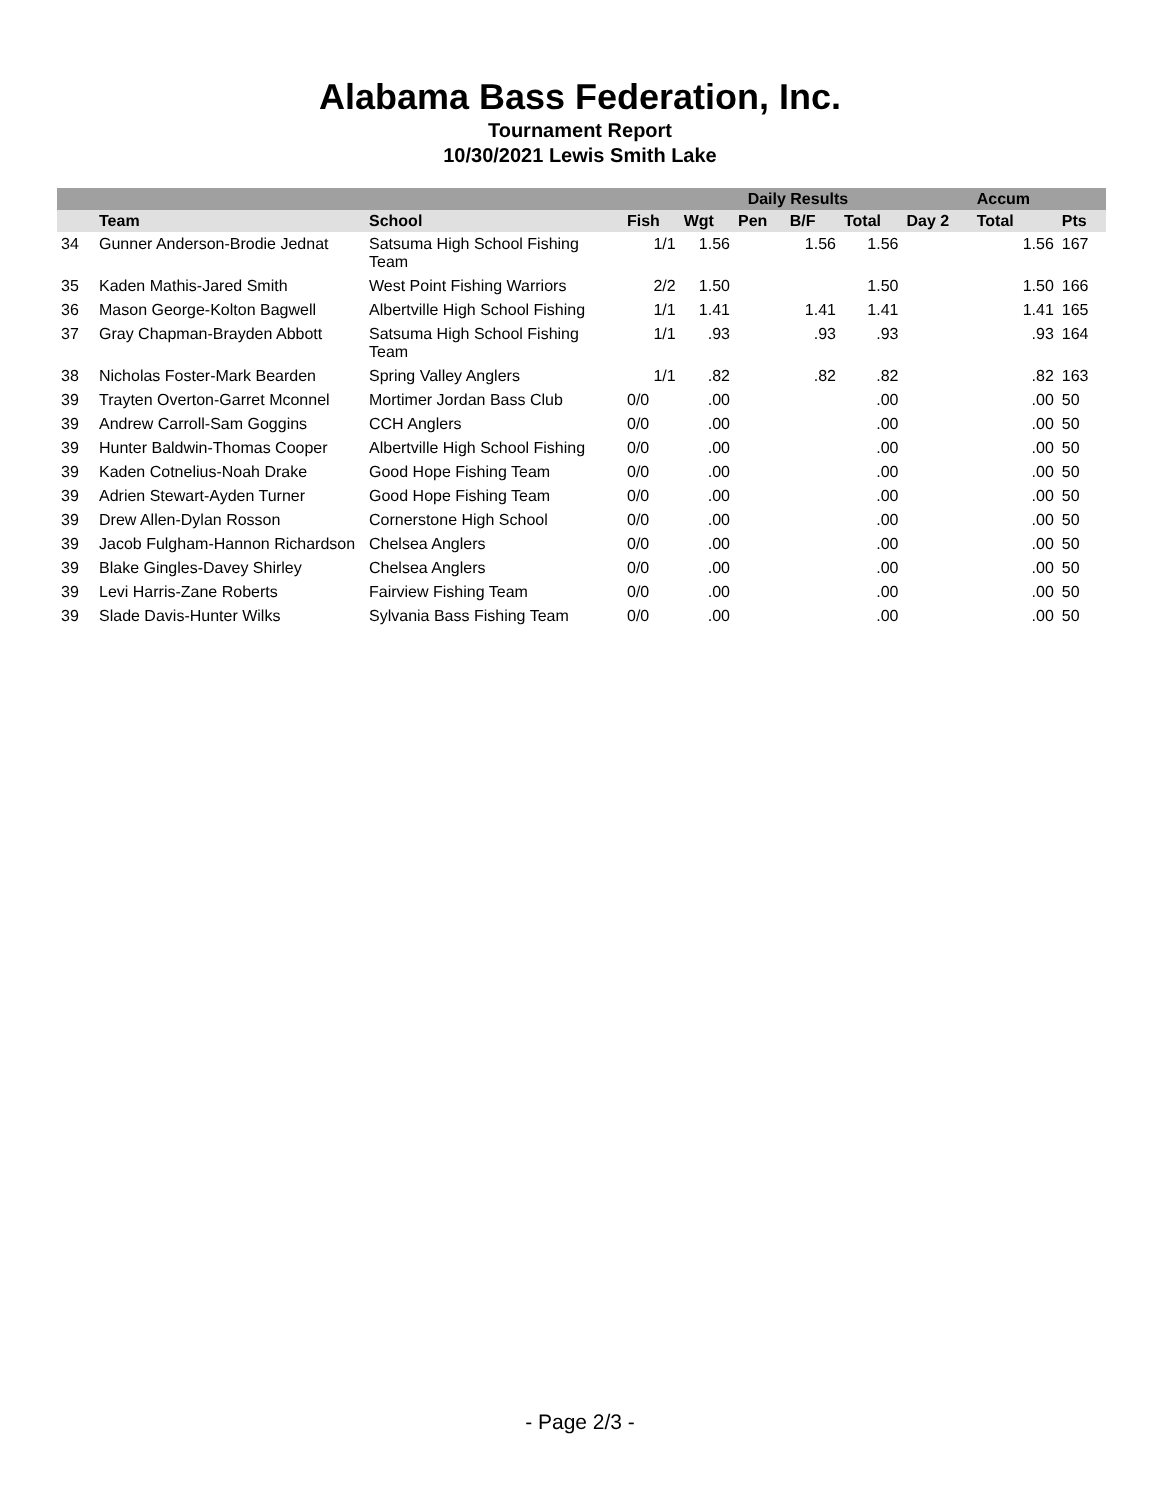Alabama Bass Federation, Inc.
Tournament Report
10/30/2021 Lewis Smith Lake
| | | | Daily Results | | | | | | Accum | |
| --- | --- | --- | --- | --- | --- | --- | --- | --- | --- | --- |
| | Team | School | Fish | Wgt | Pen | B/F | Total | Day 2 | Total | Pts |
| 34 | Gunner Anderson-Brodie Jednat | Satsuma High School Fishing Team | 1/1 | 1.56 | | 1.56 | 1.56 | | 1.56 | 167 |
| 35 | Kaden Mathis-Jared Smith | West Point Fishing Warriors | 2/2 | 1.50 | | | 1.50 | | 1.50 | 166 |
| 36 | Mason George-Kolton Bagwell | Albertville High School Fishing | 1/1 | 1.41 | | 1.41 | 1.41 | | 1.41 | 165 |
| 37 | Gray Chapman-Brayden Abbott | Satsuma High School Fishing Team | 1/1 | .93 | | .93 | .93 | | .93 | 164 |
| 38 | Nicholas Foster-Mark Bearden | Spring Valley Anglers | 1/1 | .82 | | .82 | .82 | | .82 | 163 |
| 39 | Trayten Overton-Garret Mconnel | Mortimer Jordan Bass Club | 0/0 | .00 | | | .00 | | .00 | 50 |
| 39 | Andrew Carroll-Sam Goggins | CCH Anglers | 0/0 | .00 | | | .00 | | .00 | 50 |
| 39 | Hunter Baldwin-Thomas Cooper | Albertville High School Fishing | 0/0 | .00 | | | .00 | | .00 | 50 |
| 39 | Kaden Cotnelius-Noah Drake | Good Hope Fishing Team | 0/0 | .00 | | | .00 | | .00 | 50 |
| 39 | Adrien Stewart-Ayden Turner | Good Hope Fishing Team | 0/0 | .00 | | | .00 | | .00 | 50 |
| 39 | Drew Allen-Dylan Rosson | Cornerstone High School | 0/0 | .00 | | | .00 | | .00 | 50 |
| 39 | Jacob Fulgham-Hannon Richardson | Chelsea Anglers | 0/0 | .00 | | | .00 | | .00 | 50 |
| 39 | Blake Gingles-Davey Shirley | Chelsea Anglers | 0/0 | .00 | | | .00 | | .00 | 50 |
| 39 | Levi Harris-Zane Roberts | Fairview Fishing Team | 0/0 | .00 | | | .00 | | .00 | 50 |
| 39 | Slade Davis-Hunter Wilks | Sylvania Bass Fishing Team | 0/0 | .00 | | | .00 | | .00 | 50 |
- Page 2/3 -